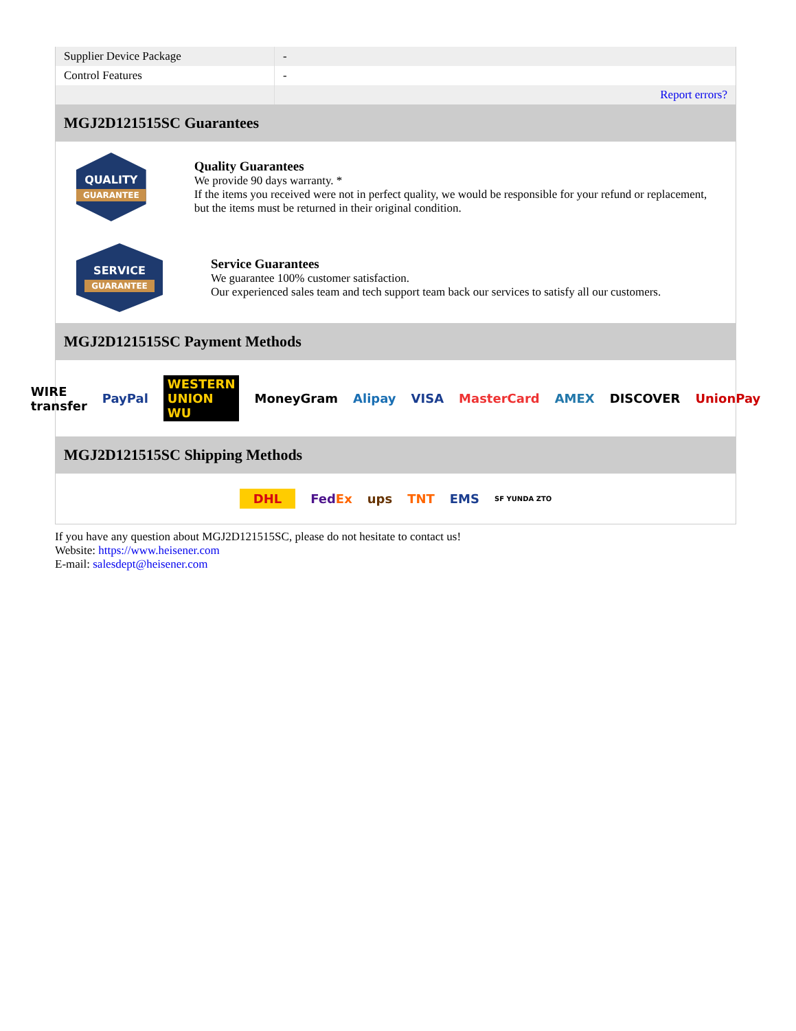| Supplier Device Package | - |
| Control Features | - |
| | Report errors? |
MGJ2D121515SC Guarantees
QUALITY
GUARANTEE
Quality Guarantees
We provide 90 days warranty. *
If the items you received were not in perfect quality, we would be responsible for your refund or replacement, but the items must be returned in their original condition.
SERVICE
GUARANTEE
Service Guarantees
We guarantee 100% customer satisfaction.
Our experienced sales team and tech support team back our services to satisfy all our customers.
MGJ2D121515SC Payment Methods
WIRE transfer PayPal WESTERN UNION WU MoneyGram Alipay VISA MasterCard AMEX DISCOVER UnionPay
MGJ2D121515SC Shipping Methods
DHL FedEx ups TNT EMS SF YUNDA ZTO
If you have any question about MGJ2D121515SC, please do not hesitate to contact us!
Website: https://www.heisener.com
E-mail: salesdept@heisener.com